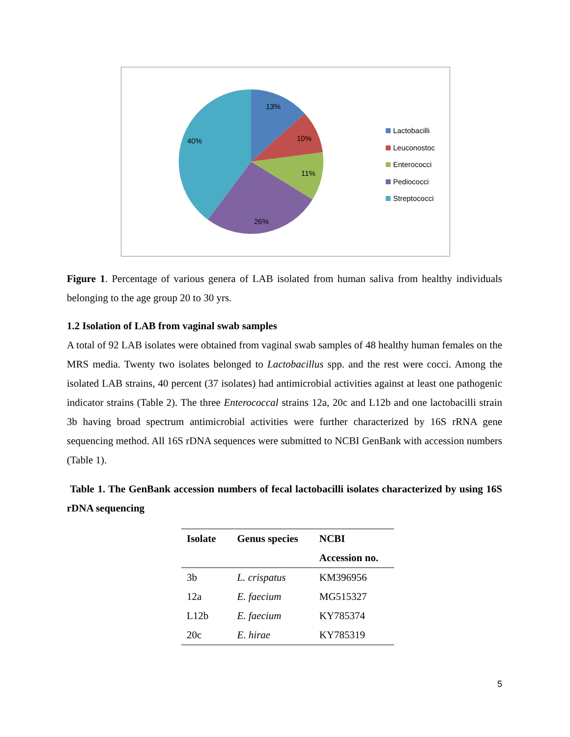13%
10%
11%
26%
40%
Lactobacilli
Leuconostoc
Enterococci
Pediococci
Streptococci
Figure 1. Percentage of various genera of LAB isolated from human saliva from healthy individuals belonging to the age group 20 to 30 yrs.
1.2 Isolation of LAB from vaginal swab samples
A total of 92 LAB isolates were obtained from vaginal swab samples of 48 healthy human females on the MRS media. Twenty two isolates belonged to Lactobacillus spp. and the rest were cocci. Among the isolated LAB strains, 40 percent (37 isolates) had antimicrobial activities against at least one pathogenic indicator strains (Table 2). The three Enterococcal strains 12a, 20c and L12b and one lactobacilli strain 3b having broad spectrum antimicrobial activities were further characterized by 16S rRNA gene sequencing method. All 16S rDNA sequences were submitted to NCBI GenBank with accession numbers (Table 1).
Table 1. The GenBank accession numbers of fecal lactobacilli isolates characterized by using 16S rDNA sequencing
| Isolate | Genus species | NCBI |
| --- | --- | --- |
| | | Accession no. |
| 3b | L. crispatus | KM396956 |
| 12a | E. faecium | MG515327 |
| L12b | E. faecium | KY785374 |
| 20c | E. hirae | KY785319 |
5